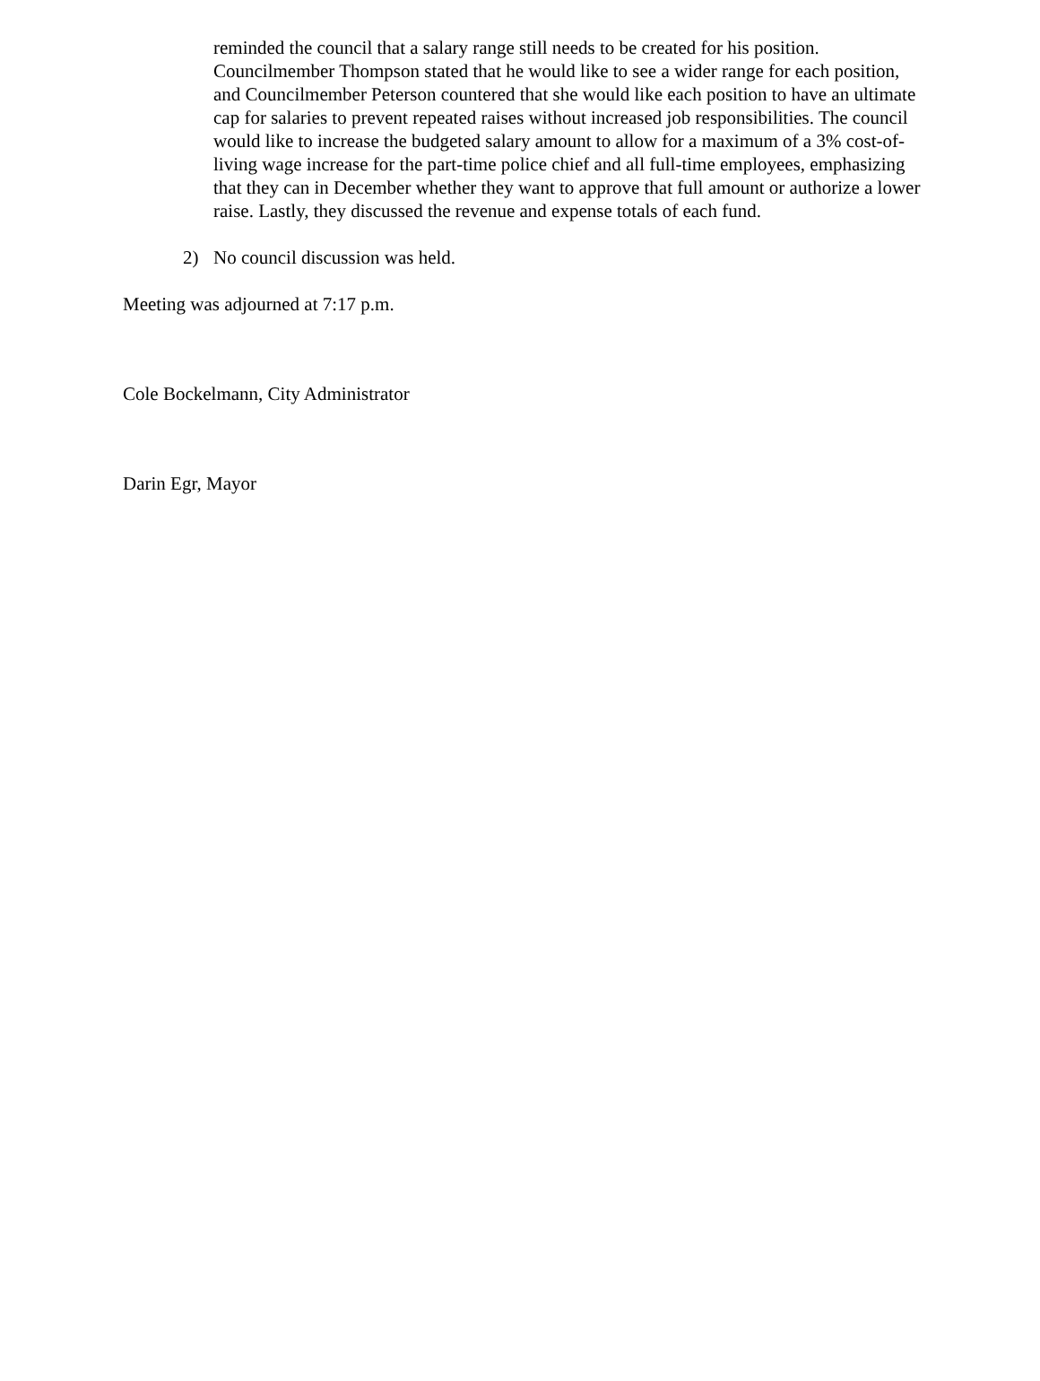reminded the council that a salary range still needs to be created for his position. Councilmember Thompson stated that he would like to see a wider range for each position, and Councilmember Peterson countered that she would like each position to have an ultimate cap for salaries to prevent repeated raises without increased job responsibilities. The council would like to increase the budgeted salary amount to allow for a maximum of a 3% cost-of-living wage increase for the part-time police chief and all full-time employees, emphasizing that they can in December whether they want to approve that full amount or authorize a lower raise. Lastly, they discussed the revenue and expense totals of each fund.
2) No council discussion was held.
Meeting was adjourned at 7:17 p.m.
Cole Bockelmann, City Administrator
Darin Egr, Mayor